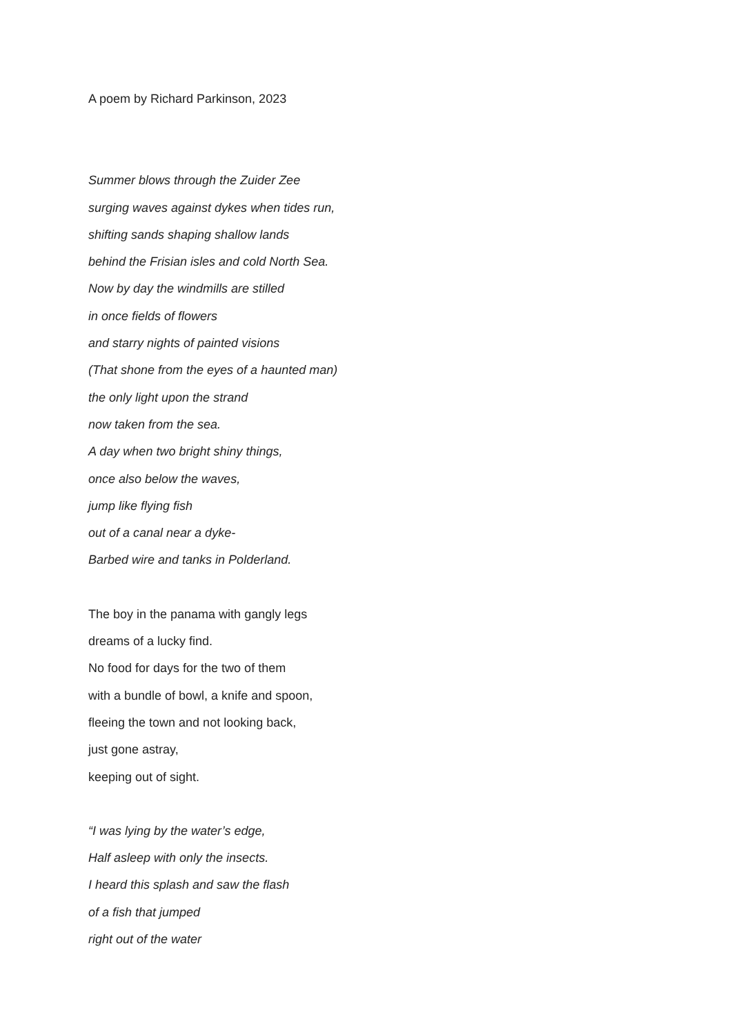A poem by Richard Parkinson, 2023
Summer blows through the Zuider Zee
surging waves against dykes when tides run,
shifting sands shaping shallow lands
behind the Frisian isles and cold North Sea.
Now by day the windmills are stilled
in once fields of flowers
and starry nights of painted visions
(That shone from the eyes of a haunted man)
the only light upon the strand
now taken from the sea.
A day when two bright shiny things,
once also below the waves,
jump like flying fish
out of a canal near a dyke-
Barbed wire and tanks in Polderland.
The boy in the panama with gangly legs
dreams of a lucky find.
No food for days for the two of them
with a bundle of bowl, a knife and spoon,
fleeing the town and not looking back,
just gone astray,
keeping out of sight.
“I was lying by the water’s edge,
Half asleep with only the insects.
I heard this splash and saw the flash
of a fish that jumped
right out of the water